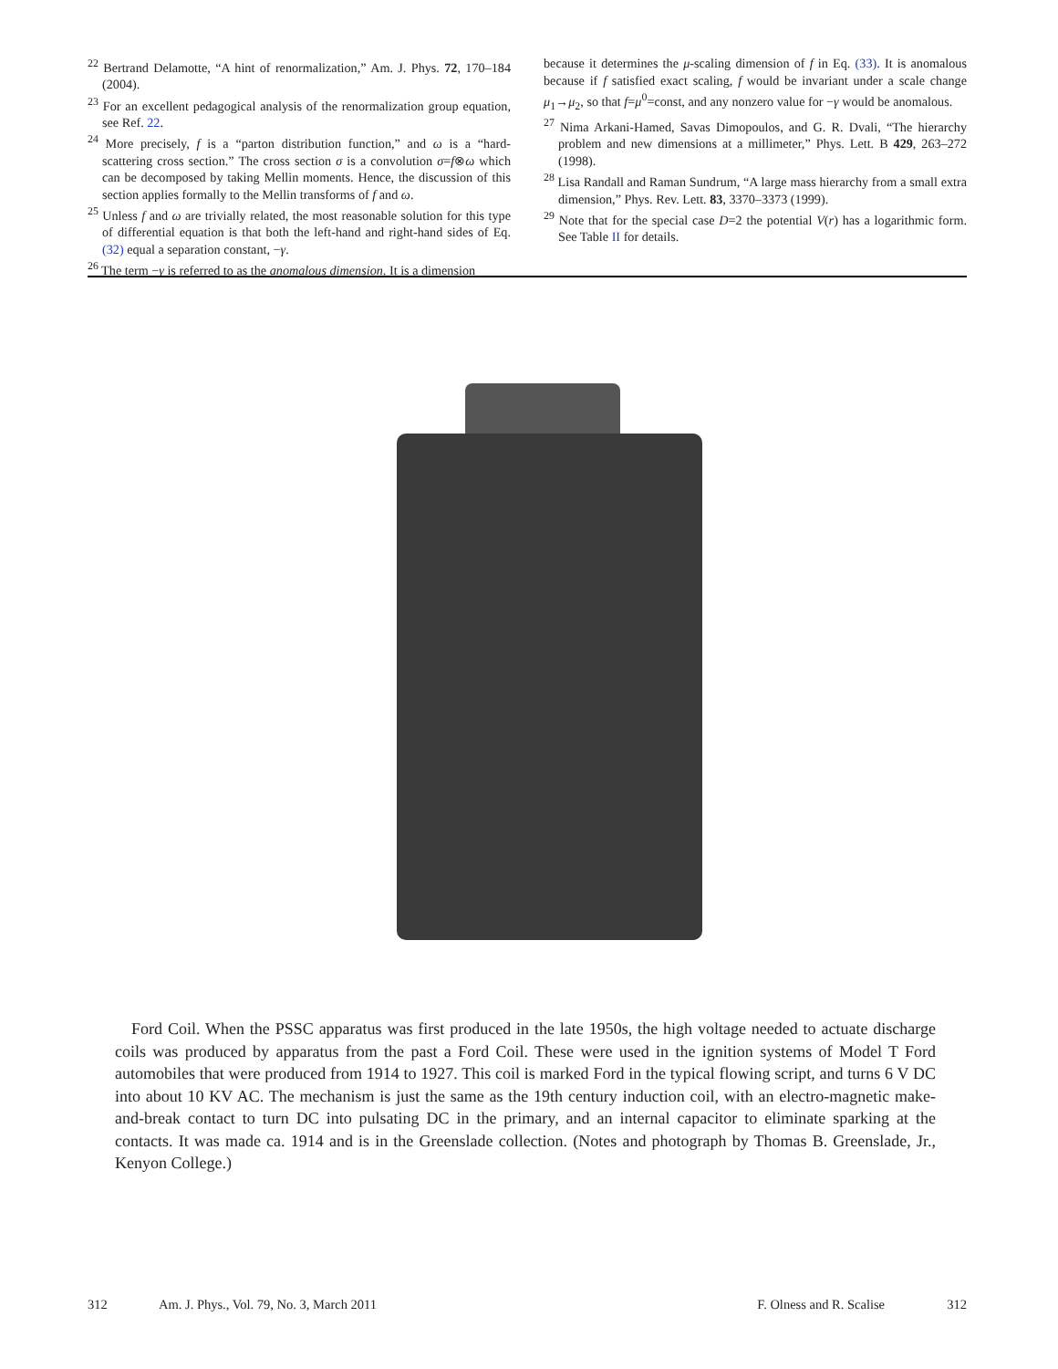<sup>22</sup> Bertrand Delamotte, “A hint of renormalization,” Am. J. Phys. 72, 170–184 (2004).
<sup>23</sup> For an excellent pedagogical analysis of the renormalization group equation, see Ref. 22.
<sup>24</sup> More precisely, f is a “parton distribution function,” and ω is a “hard-scattering cross section.” The cross section σ is a convolution σ=f⊗ω which can be decomposed by taking Mellin moments. Hence, the discussion of this section applies formally to the Mellin transforms of f and ω.
<sup>25</sup> Unless f and ω are trivially related, the most reasonable solution for this type of differential equation is that both the left-hand and right-hand sides of Eq. (32) equal a separation constant, −γ.
<sup>26</sup> The term −γ is referred to as the anomalous dimension. It is a dimension
because it determines the μ-scaling dimension of f in Eq. (33). It is anomalous because if f satisfied exact scaling, f would be invariant under a scale change μ<sub>1</sub>→μ<sub>2</sub>, so that f=μ<sup>0</sup>=const, and any nonzero value for −γ would be anomalous.
<sup>27</sup> Nima Arkani-Hamed, Savas Dimopoulos, and G. R. Dvali, “The hierarchy problem and new dimensions at a millimeter,” Phys. Lett. B 429, 263–272 (1998).
<sup>28</sup> Lisa Randall and Raman Sundrum, “A large mass hierarchy from a small extra dimension,” Phys. Rev. Lett. 83, 3370–3373 (1999).
<sup>29</sup> Note that for the special case D=2 the potential V(r) has a logarithmic form. See Table II for details.
Ford Coil. When the PSSC apparatus was first produced in the late 1950s, the high voltage needed to actuate discharge coils was produced by apparatus from the past a Ford Coil. These were used in the ignition systems of Model T Ford automobiles that were produced from 1914 to 1927. This coil is marked Ford in the typical flowing script, and turns 6 V DC into about 10 KV AC. The mechanism is just the same as the 19th century induction coil, with an electro-magnetic make-and-break contact to turn DC into pulsating DC in the primary, and an internal capacitor to eliminate sparking at the contacts. It was made ca. 1914 and is in the Greenslade collection. (Notes and photograph by Thomas B. Greenslade, Jr., Kenyon College.)
312 Am. J. Phys., Vol. 79, No. 3, March 2011 F. Olness and R. Scalise 312